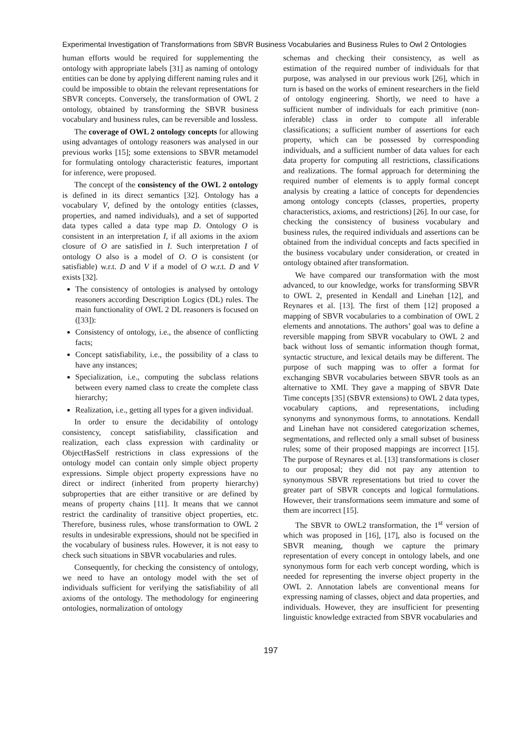Experimental Investigation of Transformations from SBVR Business Vocabularies and Business Rules to Owl 2 Ontologies
human efforts would be required for supplementing the ontology with appropriate labels [31] as naming of ontology entities can be done by applying different naming rules and it could be impossible to obtain the relevant representations for SBVR concepts. Conversely, the transformation of OWL 2 ontology, obtained by transforming the SBVR business vocabulary and business rules, can be reversible and lossless.
The coverage of OWL 2 ontology concepts for allowing using advantages of ontology reasoners was analysed in our previous works [15]; some extensions to SBVR metamodel for formulating ontology characteristic features, important for inference, were proposed.
The concept of the consistency of the OWL 2 ontology is defined in its direct semantics [32]. Ontology has a vocabulary V, defined by the ontology entities (classes, properties, and named individuals), and a set of supported data types called a data type map D. Ontology O is consistent in an interpretation I, if all axioms in the axiom closure of O are satisfied in I. Such interpretation I of ontology O also is a model of O. O is consistent (or satisfiable) w.r.t. D and V if a model of O w.r.t. D and V exists [32].
The consistency of ontologies is analysed by ontology reasoners according Description Logics (DL) rules. The main functionality of OWL 2 DL reasoners is focused on ([33]):
Consistency of ontology, i.e., the absence of conflicting facts;
Concept satisfiability, i.e., the possibility of a class to have any instances;
Specialization, i.e., computing the subclass relations between every named class to create the complete class hierarchy;
Realization, i.e., getting all types for a given individual.
In order to ensure the decidability of ontology consistency, concept satisfiability, classification and realization, each class expression with cardinality or ObjectHasSelf restrictions in class expressions of the ontology model can contain only simple object property expressions. Simple object property expressions have no direct or indirect (inherited from property hierarchy) subproperties that are either transitive or are defined by means of property chains [11]. It means that we cannot restrict the cardinality of transitive object properties, etc. Therefore, business rules, whose transformation to OWL 2 results in undesirable expressions, should not be specified in the vocabulary of business rules. However, it is not easy to check such situations in SBVR vocabularies and rules.
Consequently, for checking the consistency of ontology, we need to have an ontology model with the set of individuals sufficient for verifying the satisfiability of all axioms of the ontology. The methodology for engineering ontologies, normalization of ontology
schemas and checking their consistency, as well as estimation of the required number of individuals for that purpose, was analysed in our previous work [26], which in turn is based on the works of eminent researchers in the field of ontology engineering. Shortly, we need to have a sufficient number of individuals for each primitive (non-inferable) class in order to compute all inferable classifications; a sufficient number of assertions for each property, which can be possessed by corresponding individuals, and a sufficient number of data values for each data property for computing all restrictions, classifications and realizations. The formal approach for determining the required number of elements is to apply formal concept analysis by creating a lattice of concepts for dependencies among ontology concepts (classes, properties, property characteristics, axioms, and restrictions) [26]. In our case, for checking the consistency of business vocabulary and business rules, the required individuals and assertions can be obtained from the individual concepts and facts specified in the business vocabulary under consideration, or created in ontology obtained after transformation.
We have compared our transformation with the most advanced, to our knowledge, works for transforming SBVR to OWL 2, presented in Kendall and Linehan [12], and Reynares et al. [13]. The first of them [12] proposed a mapping of SBVR vocabularies to a combination of OWL 2 elements and annotations. The authors’ goal was to define a reversible mapping from SBVR vocabulary to OWL 2 and back without loss of semantic information though format, syntactic structure, and lexical details may be different. The purpose of such mapping was to offer a format for exchanging SBVR vocabularies between SBVR tools as an alternative to XMI. They gave a mapping of SBVR Date Time concepts [35] (SBVR extensions) to OWL 2 data types, vocabulary captions, and representations, including synonyms and synonymous forms, to annotations. Kendall and Linehan have not considered categorization schemes, segmentations, and reflected only a small subset of business rules; some of their proposed mappings are incorrect [15]. The purpose of Reynares et al. [13] transformations is closer to our proposal; they did not pay any attention to synonymous SBVR representations but tried to cover the greater part of SBVR concepts and logical formulations. However, their transformations seem immature and some of them are incorrect [15].
The SBVR to OWL2 transformation, the 1<sup>st</sup> version of which was proposed in [16], [17], also is focused on the SBVR meaning, though we capture the primary representation of every concept in ontology labels, and one synonymous form for each verb concept wording, which is needed for representing the inverse object property in the OWL 2. Annotation labels are conventional means for expressing naming of classes, object and data properties, and individuals. However, they are insufficient for presenting linguistic knowledge extracted from SBVR vocabularies and
197